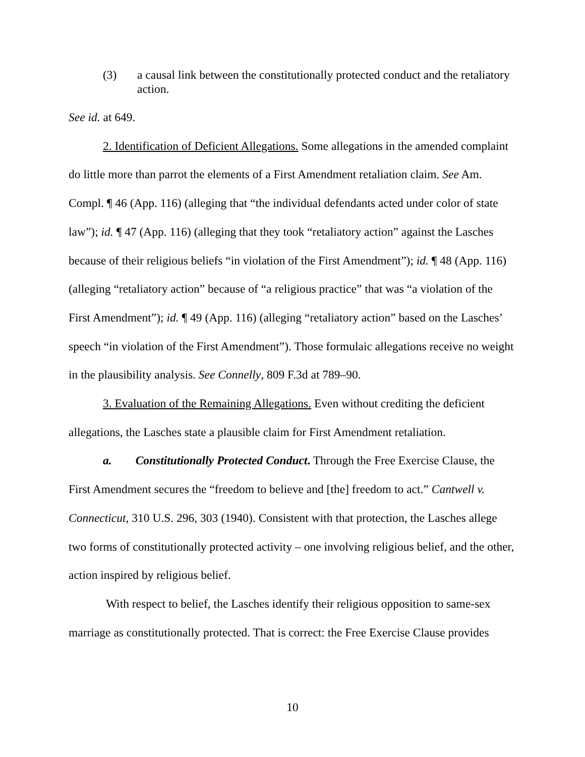(3) a causal link between the constitutionally protected conduct and the retaliatory action.
See id. at 649.
2. Identification of Deficient Allegations. Some allegations in the amended complaint do little more than parrot the elements of a First Amendment retaliation claim. See Am. Compl. ¶ 46 (App. 116) (alleging that “the individual defendants acted under color of state law”); id. ¶ 47 (App. 116) (alleging that they took “retaliatory action” against the Lasches because of their religious beliefs “in violation of the First Amendment”); id. ¶ 48 (App. 116) (alleging “retaliatory action” because of “a religious practice” that was “a violation of the First Amendment”); id. ¶ 49 (App. 116) (alleging “retaliatory action” based on the Lasches’ speech “in violation of the First Amendment”). Those formulaic allegations receive no weight in the plausibility analysis. See Connelly, 809 F.3d at 789–90.
3. Evaluation of the Remaining Allegations. Even without crediting the deficient allegations, the Lasches state a plausible claim for First Amendment retaliation.
a. Constitutionally Protected Conduct. Through the Free Exercise Clause, the First Amendment secures the “freedom to believe and [the] freedom to act.” Cantwell v. Connecticut, 310 U.S. 296, 303 (1940). Consistent with that protection, the Lasches allege two forms of constitutionally protected activity – one involving religious belief, and the other, action inspired by religious belief.
With respect to belief, the Lasches identify their religious opposition to same-sex marriage as constitutionally protected. That is correct: the Free Exercise Clause provides
10